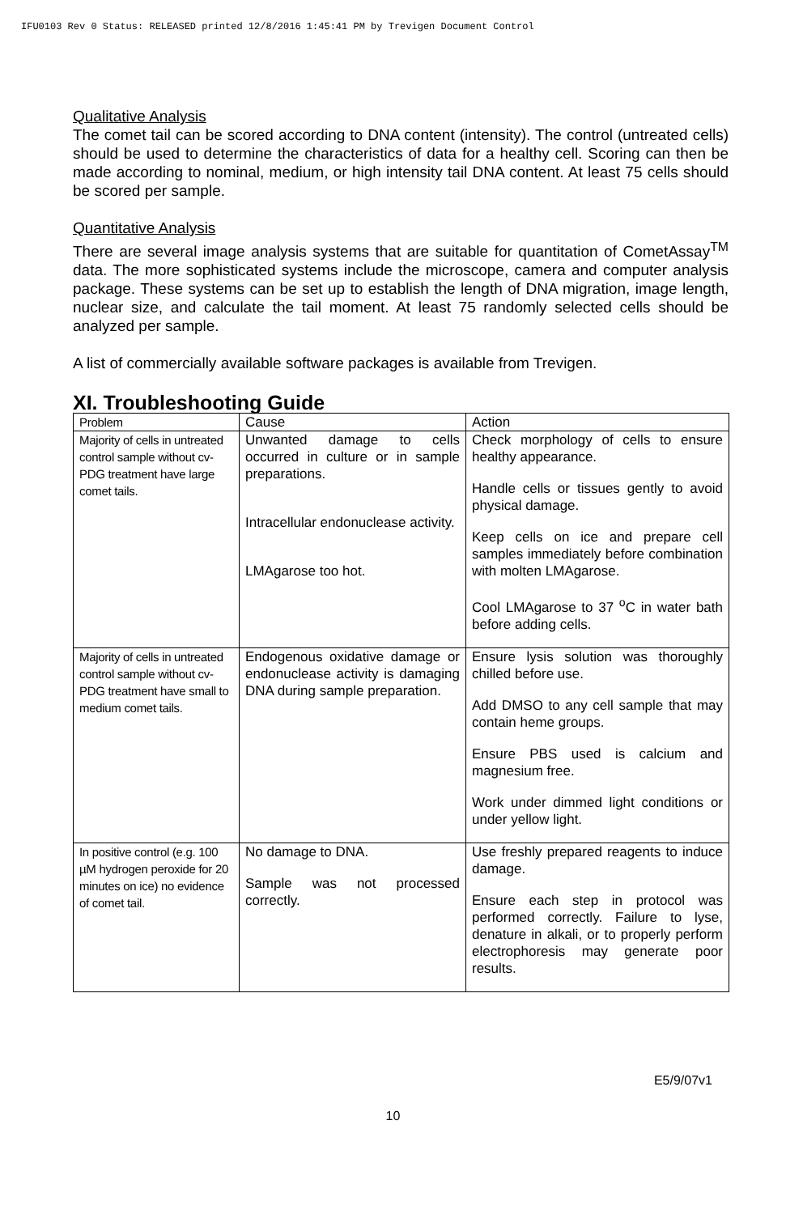IFU0103 Rev 0 Status: RELEASED printed 12/8/2016 1:45:41 PM by Trevigen Document Control
Qualitative Analysis
The comet tail can be scored according to DNA content (intensity). The control (untreated cells) should be used to determine the characteristics of data for a healthy cell. Scoring can then be made according to nominal, medium, or high intensity tail DNA content. At least 75 cells should be scored per sample.
Quantitative Analysis
There are several image analysis systems that are suitable for quantitation of CometAssay<sup>TM</sup> data. The more sophisticated systems include the microscope, camera and computer analysis package. These systems can be set up to establish the length of DNA migration, image length, nuclear size, and calculate the tail moment. At least 75 randomly selected cells should be analyzed per sample.
A list of commercially available software packages is available from Trevigen.
XI. Troubleshooting Guide
| Problem | Cause | Action |
| --- | --- | --- |
| Majority of cells in untreated control sample without cv-PDG treatment have large comet tails. | Unwanted damage to cells occurred in culture or in sample preparations. Intracellular endonuclease activity. LMAgarose too hot. | Check morphology of cells to ensure healthy appearance. Handle cells or tissues gently to avoid physical damage. Keep cells on ice and prepare cell samples immediately before combination with molten LMAgarose. Cool LMAgarose to 37 <sup>o</sup>C in water bath before adding cells. |
| Majority of cells in untreated control sample without cv-PDG treatment have small to medium comet tails. | Endogenous oxidative damage or endonuclease activity is damaging DNA during sample preparation. | Ensure lysis solution was thoroughly chilled before use. Add DMSO to any cell sample that may contain heme groups. Ensure PBS used is calcium and magnesium free. Work under dimmed light conditions or under yellow light. |
| In positive control (e.g. 100 µM hydrogen peroxide for 20 minutes on ice) no evidence of comet tail. | No damage to DNA. Sample was not processed correctly. | Use freshly prepared reagents to induce damage. Ensure each step in protocol was performed correctly. Failure to lyse, denature in alkali, or to properly perform electrophoresis may generate poor results. |
E5/9/07v1
10